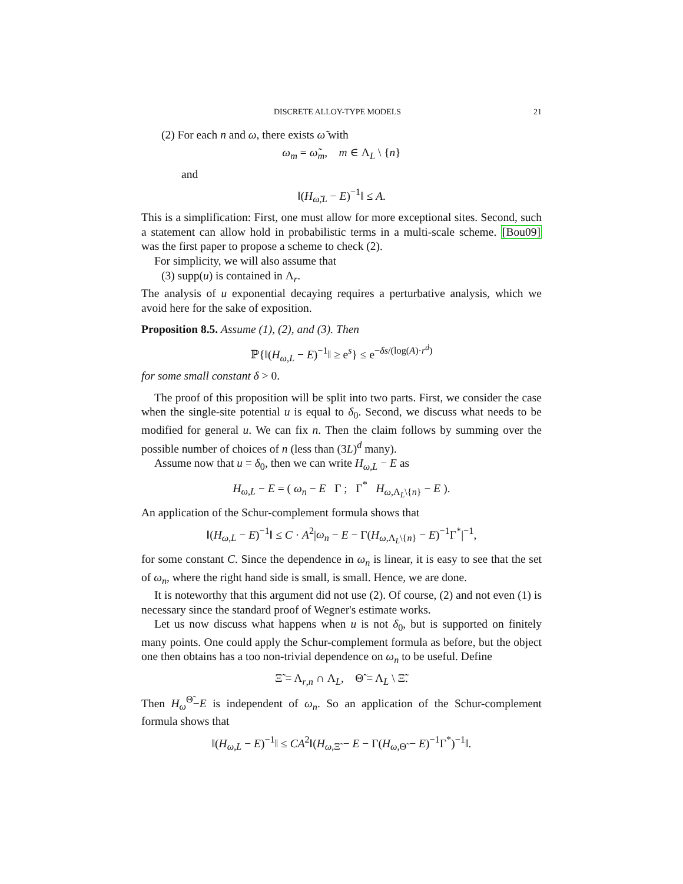DISCRETE ALLOY-TYPE MODELS 21
(2) For each n and ω, there exists ω̃ with
ω<sub>m</sub> = ω̃<sub>m</sub>, m ∈ Λ<sub>L</sub> \ {n}
and
‖(H<sub>ω̃,L</sub> − E)<sup>−1</sup>‖ ≤ A.
This is a simplification: First, one must allow for more exceptional sites. Second, such a statement can allow hold in probabilistic terms in a multi-scale scheme. [Bou09] was the first paper to propose a scheme to check (2).
For simplicity, we will also assume that
(3) supp(u) is contained in Λ<sub>r</sub>.
The analysis of u exponential decaying requires a perturbative analysis, which we avoid here for the sake of exposition.
Proposition 8.5. Assume (1), (2), and (3). Then
ℙ{‖(H<sub>ω,L</sub> − E)<sup>−1</sup>‖ ≥ e<sup>s</sup>} ≤ e<sup>−δs/(log(A)·r<sup>d</sup>)</sup>
for some small constant δ > 0.
The proof of this proposition will be split into two parts. First, we consider the case when the single-site potential u is equal to δ<sub>0</sub>. Second, we discuss what needs to be modified for general u. We can fix n. Then the claim follows by summing over the possible number of choices of n (less than (3L)<sup>d</sup> many).
Assume now that u = δ<sub>0</sub>, then we can write H<sub>ω,L</sub> − E as
H<sub>ω,L</sub> − E = ( ω<sub>n</sub> − E Γ ; Γ<sup>*</sup> H<sub>ω,Λ<sub>L</sub>\{n}</sub> − E ).
An application of the Schur-complement formula shows that
‖(H<sub>ω,L</sub> − E)<sup>−1</sup>‖ ≤ C · A<sup>2</sup>|ω<sub>n</sub> − E − Γ(H<sub>ω,Λ<sub>L</sub>\{n}</sub> − E)<sup>−1</sup>Γ<sup>*</sup>|<sup>−1</sup>,
for some constant C. Since the dependence in ω<sub>n</sub> is linear, it is easy to see that the set of ω<sub>n</sub>, where the right hand side is small, is small. Hence, we are done.
It is noteworthy that this argument did not use (2). Of course, (2) and not even (1) is necessary since the standard proof of Wegner's estimate works.
Let us now discuss what happens when u is not δ<sub>0</sub>, but is supported on finitely many points. One could apply the Schur-complement formula as before, but the object one then obtains has a too non-trivial dependence on ω<sub>n</sub> to be useful. Define
Ξ̃ = Λ<sub>r,n</sub> ∩ Λ<sub>L</sub>, Θ̃ = Λ<sub>L</sub> \ Ξ̃.
Then H<sub>ω</sub><sup>Θ̃</sup>−E is independent of ω<sub>n</sub>. So an application of the Schur-complement formula shows that
‖(H<sub>ω,L</sub> − E)<sup>−1</sup>‖ ≤ CA<sup>2</sup>‖(H<sub>ω,Ξ̃</sub> − E − Γ(H<sub>ω,Θ̃</sub> − E)<sup>−1</sup>Γ<sup>*</sup>)<sup>−1</sup>‖.